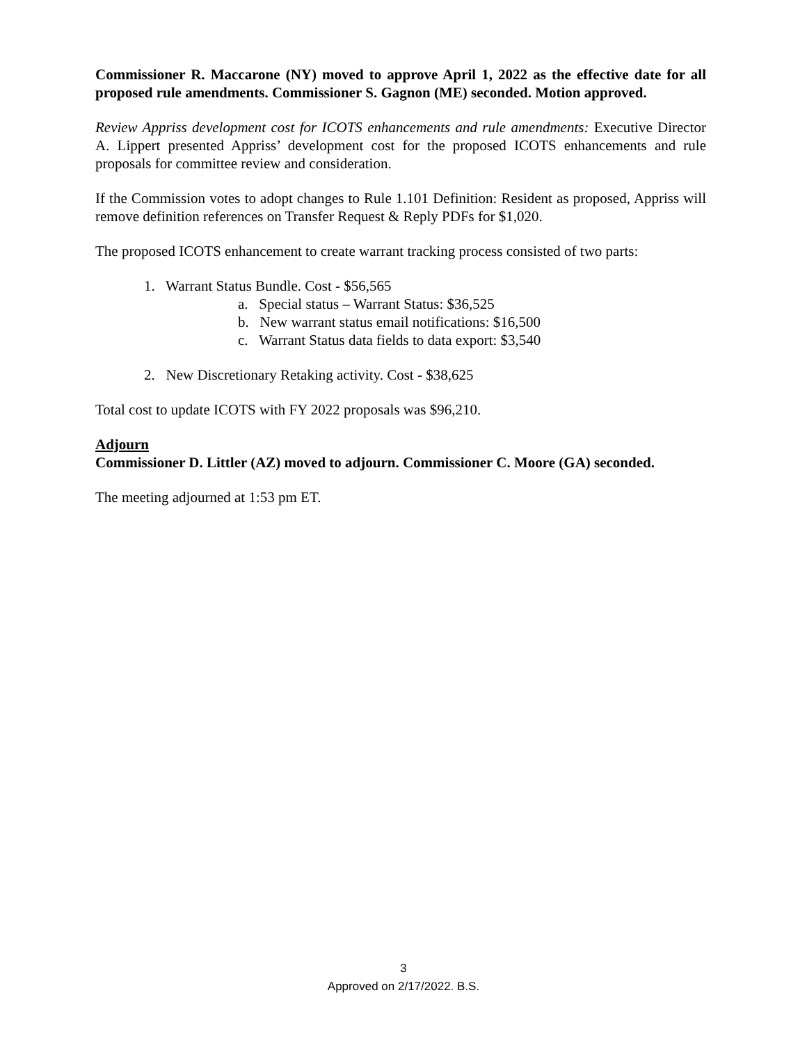Commissioner R. Maccarone (NY) moved to approve April 1, 2022 as the effective date for all proposed rule amendments. Commissioner S. Gagnon (ME) seconded. Motion approved.
Review Appriss development cost for ICOTS enhancements and rule amendments: Executive Director A. Lippert presented Appriss’ development cost for the proposed ICOTS enhancements and rule proposals for committee review and consideration.
If the Commission votes to adopt changes to Rule 1.101 Definition: Resident as proposed, Appriss will remove definition references on Transfer Request & Reply PDFs for $1,020.
The proposed ICOTS enhancement to create warrant tracking process consisted of two parts:
1. Warrant Status Bundle. Cost - $56,565
a. Special status – Warrant Status: $36,525
b. New warrant status email notifications: $16,500
c. Warrant Status data fields to data export: $3,540
2. New Discretionary Retaking activity. Cost - $38,625
Total cost to update ICOTS with FY 2022 proposals was $96,210.
Adjourn
Commissioner D. Littler (AZ) moved to adjourn. Commissioner C. Moore (GA) seconded.
The meeting adjourned at 1:53 pm ET.
3
Approved on 2/17/2022. B.S.